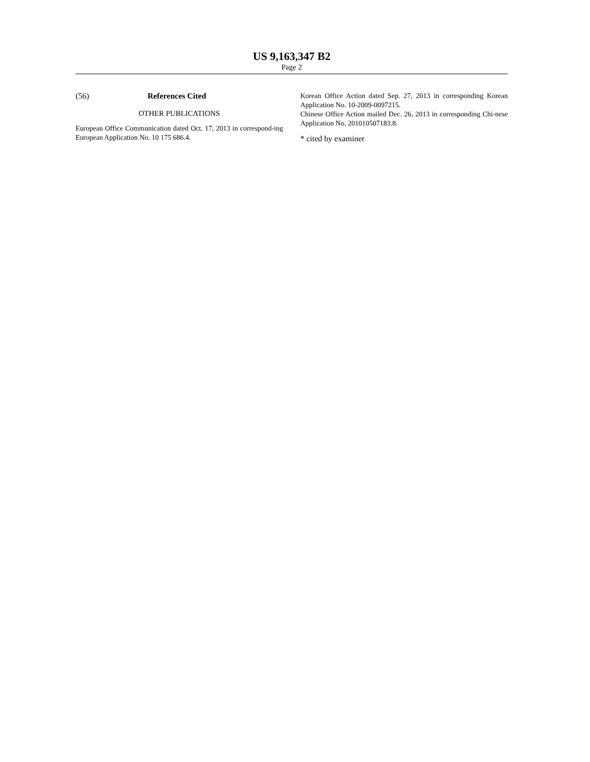US 9,163,347 B2
Page 2
(56) References Cited
OTHER PUBLICATIONS
European Office Communication dated Oct. 17, 2013 in correspond-ing European Application No. 10 175 686.4.
Korean Office Action dated Sep. 27, 2013 in corresponding Korean Application No. 10-2009-0097215.
Chinese Office Action mailed Dec. 26, 2013 in corresponding Chi-nese Application No. 201010507183.8.
* cited by examiner